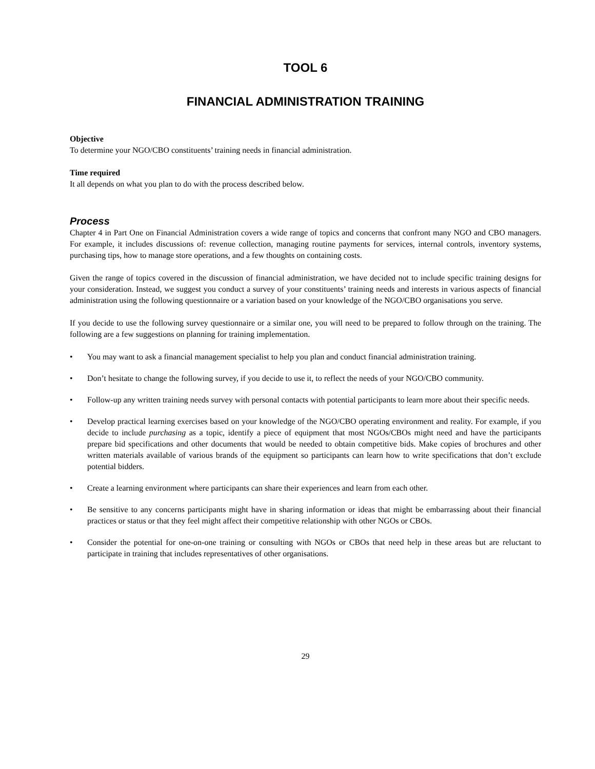TOOL 6
FINANCIAL ADMINISTRATION TRAINING
Objective
To determine your NGO/CBO constituents’ training needs in financial administration.
Time required
It all depends on what you plan to do with the process described below.
Process
Chapter 4 in Part One on Financial Administration covers a wide range of topics and concerns that confront many NGO and CBO managers. For example, it includes discussions of: revenue collection, managing routine payments for services, internal controls, inventory systems, purchasing tips, how to manage store operations, and a few thoughts on containing costs.
Given the range of topics covered in the discussion of financial administration, we have decided not to include specific training designs for your consideration. Instead, we suggest you conduct a survey of your constituents’ training needs and interests in various aspects of financial administration using the following questionnaire or a variation based on your knowledge of the NGO/CBO organisations you serve.
If you decide to use the following survey questionnaire or a similar one, you will need to be prepared to follow through on the training. The following are a few suggestions on planning for training implementation.
• You may want to ask a financial management specialist to help you plan and conduct financial administration training.
• Don’t hesitate to change the following survey, if you decide to use it, to reflect the needs of your NGO/CBO community.
• Follow-up any written training needs survey with personal contacts with potential participants to learn more about their specific needs.
• Develop practical learning exercises based on your knowledge of the NGO/CBO operating environment and reality. For example, if you decide to include purchasing as a topic, identify a piece of equipment that most NGOs/CBOs might need and have the participants prepare bid specifications and other documents that would be needed to obtain competitive bids. Make copies of brochures and other written materials available of various brands of the equipment so participants can learn how to write specifications that don’t exclude potential bidders.
• Create a learning environment where participants can share their experiences and learn from each other.
• Be sensitive to any concerns participants might have in sharing information or ideas that might be embarrassing about their financial practices or status or that they feel might affect their competitive relationship with other NGOs or CBOs.
• Consider the potential for one-on-one training or consulting with NGOs or CBOs that need help in these areas but are reluctant to participate in training that includes representatives of other organisations.
29